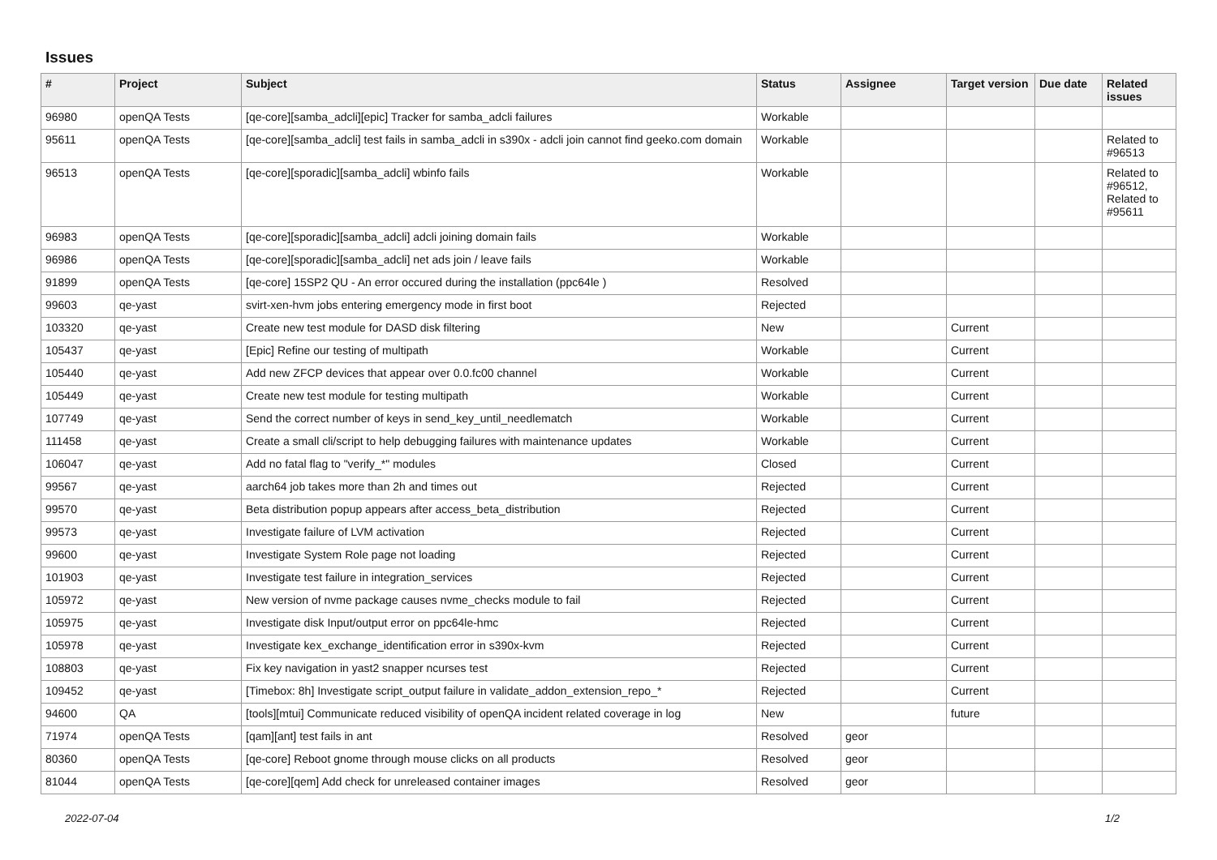Issues
| # | Project | Subject | Status | Assignee | Target version | Due date | Related issues |
| --- | --- | --- | --- | --- | --- | --- | --- |
| 96980 | openQA Tests | [qe-core][samba_adcli][epic] Tracker for samba_adcli failures | Workable | | | | |
| 95611 | openQA Tests | [qe-core][samba_adcli] test fails in samba_adcli in s390x - adcli join cannot find geeko.com domain | Workable | | | | Related to #96513 |
| 96513 | openQA Tests | [qe-core][sporadic][samba_adcli] wbinfo fails | Workable | | | | Related to #96512, Related to #95611 |
| 96983 | openQA Tests | [qe-core][sporadic][samba_adcli] adcli joining domain fails | Workable | | | | |
| 96986 | openQA Tests | [qe-core][sporadic][samba_adcli] net ads join / leave fails | Workable | | | | |
| 91899 | openQA Tests | [qe-core] 15SP2 QU - An error occured during the installation (ppc64le ) | Resolved | | | | |
| 99603 | qe-yast | svirt-xen-hvm jobs entering emergency mode in first boot | Rejected | | | | |
| 103320 | qe-yast | Create new test module for DASD disk filtering | New | | Current | | |
| 105437 | qe-yast | [Epic] Refine our testing of multipath | Workable | | Current | | |
| 105440 | qe-yast | Add new ZFCP devices that appear over 0.0.fc00 channel | Workable | | Current | | |
| 105449 | qe-yast | Create new test module for testing multipath | Workable | | Current | | |
| 107749 | qe-yast | Send the correct number of keys in send_key_until_needlematch | Workable | | Current | | |
| 111458 | qe-yast | Create a small cli/script to help debugging failures with maintenance updates | Workable | | Current | | |
| 106047 | qe-yast | Add no fatal flag to "verify_*" modules | Closed | | Current | | |
| 99567 | qe-yast | aarch64 job takes more than 2h and times out | Rejected | | Current | | |
| 99570 | qe-yast | Beta distribution popup appears after access_beta_distribution | Rejected | | Current | | |
| 99573 | qe-yast | Investigate failure of LVM activation | Rejected | | Current | | |
| 99600 | qe-yast | Investigate System Role page not loading | Rejected | | Current | | |
| 101903 | qe-yast | Investigate test failure in integration_services | Rejected | | Current | | |
| 105972 | qe-yast | New version of nvme package causes nvme_checks module to fail | Rejected | | Current | | |
| 105975 | qe-yast | Investigate disk Input/output error on ppc64le-hmc | Rejected | | Current | | |
| 105978 | qe-yast | Investigate kex_exchange_identification error in s390x-kvm | Rejected | | Current | | |
| 108803 | qe-yast | Fix key navigation in yast2 snapper ncurses test | Rejected | | Current | | |
| 109452 | qe-yast | [Timebox: 8h] Investigate script_output failure in validate_addon_extension_repo_* | Rejected | | Current | | |
| 94600 | QA | [tools][mtui] Communicate reduced visibility of openQA incident related coverage in log | New | | future | | |
| 71974 | openQA Tests | [qam][ant] test fails in ant | Resolved | geor | | | |
| 80360 | openQA Tests | [qe-core] Reboot gnome through mouse clicks on all products | Resolved | geor | | | |
| 81044 | openQA Tests | [qe-core][qem] Add check for unreleased container images | Resolved | geor | | | |
2022-07-04 1/2